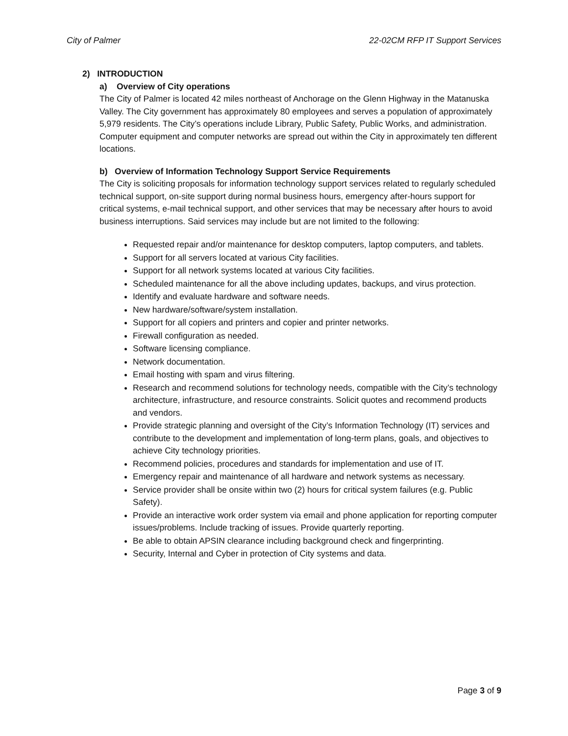City of Palmer 22-02CM RFP IT Support Services
2) INTRODUCTION
a) Overview of City operations
The City of Palmer is located 42 miles northeast of Anchorage on the Glenn Highway in the Matanuska Valley. The City government has approximately 80 employees and serves a population of approximately 5,979 residents. The City’s operations include Library, Public Safety, Public Works, and administration. Computer equipment and computer networks are spread out within the City in approximately ten different locations.
b) Overview of Information Technology Support Service Requirements
The City is soliciting proposals for information technology support services related to regularly scheduled technical support, on-site support during normal business hours, emergency after-hours support for critical systems, e-mail technical support, and other services that may be necessary after hours to avoid business interruptions. Said services may include but are not limited to the following:
Requested repair and/or maintenance for desktop computers, laptop computers, and tablets.
Support for all servers located at various City facilities.
Support for all network systems located at various City facilities.
Scheduled maintenance for all the above including updates, backups, and virus protection.
Identify and evaluate hardware and software needs.
New hardware/software/system installation.
Support for all copiers and printers and copier and printer networks.
Firewall configuration as needed.
Software licensing compliance.
Network documentation.
Email hosting with spam and virus filtering.
Research and recommend solutions for technology needs, compatible with the City’s technology architecture, infrastructure, and resource constraints. Solicit quotes and recommend products and vendors.
Provide strategic planning and oversight of the City’s Information Technology (IT) services and contribute to the development and implementation of long-term plans, goals, and objectives to achieve City technology priorities.
Recommend policies, procedures and standards for implementation and use of IT.
Emergency repair and maintenance of all hardware and network systems as necessary.
Service provider shall be onsite within two (2) hours for critical system failures (e.g. Public Safety).
Provide an interactive work order system via email and phone application for reporting computer issues/problems. Include tracking of issues. Provide quarterly reporting.
Be able to obtain APSIN clearance including background check and fingerprinting.
Security, Internal and Cyber in protection of City systems and data.
Page 3 of 9